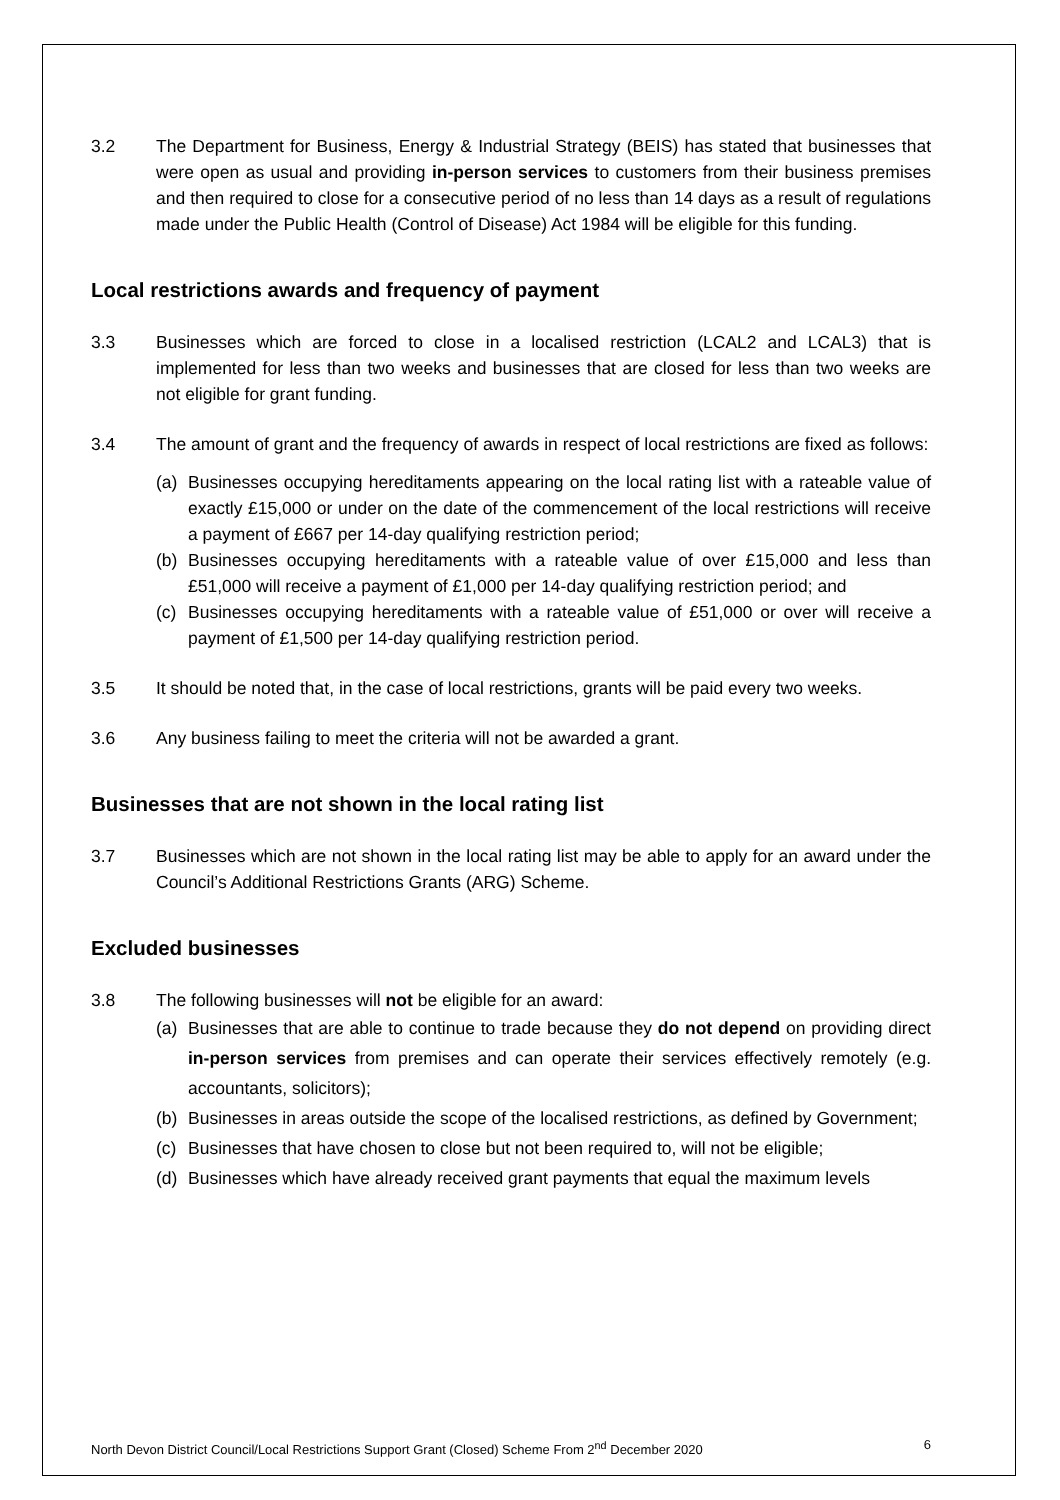3.2 The Department for Business, Energy & Industrial Strategy (BEIS) has stated that businesses that were open as usual and providing in-person services to customers from their business premises and then required to close for a consecutive period of no less than 14 days as a result of regulations made under the Public Health (Control of Disease) Act 1984 will be eligible for this funding.
Local restrictions awards and frequency of payment
3.3 Businesses which are forced to close in a localised restriction (LCAL2 and LCAL3) that is implemented for less than two weeks and businesses that are closed for less than two weeks are not eligible for grant funding.
3.4 The amount of grant and the frequency of awards in respect of local restrictions are fixed as follows:
(a) Businesses occupying hereditaments appearing on the local rating list with a rateable value of exactly £15,000 or under on the date of the commencement of the local restrictions will receive a payment of £667 per 14-day qualifying restriction period;
(b) Businesses occupying hereditaments with a rateable value of over £15,000 and less than £51,000 will receive a payment of £1,000 per 14-day qualifying restriction period; and
(c) Businesses occupying hereditaments with a rateable value of £51,000 or over will receive a payment of £1,500 per 14-day qualifying restriction period.
3.5 It should be noted that, in the case of local restrictions, grants will be paid every two weeks.
3.6 Any business failing to meet the criteria will not be awarded a grant.
Businesses that are not shown in the local rating list
3.7 Businesses which are not shown in the local rating list may be able to apply for an award under the Council’s Additional Restrictions Grants (ARG) Scheme.
Excluded businesses
3.8 The following businesses will not be eligible for an award:
(a) Businesses that are able to continue to trade because they do not depend on providing direct in-person services from premises and can operate their services effectively remotely (e.g. accountants, solicitors);
(b) Businesses in areas outside the scope of the localised restrictions, as defined by Government;
(c) Businesses that have chosen to close but not been required to, will not be eligible;
(d) Businesses which have already received grant payments that equal the maximum levels
North Devon District Council/Local Restrictions Support Grant (Closed) Scheme From 2<sup>nd</sup> December 2020 6